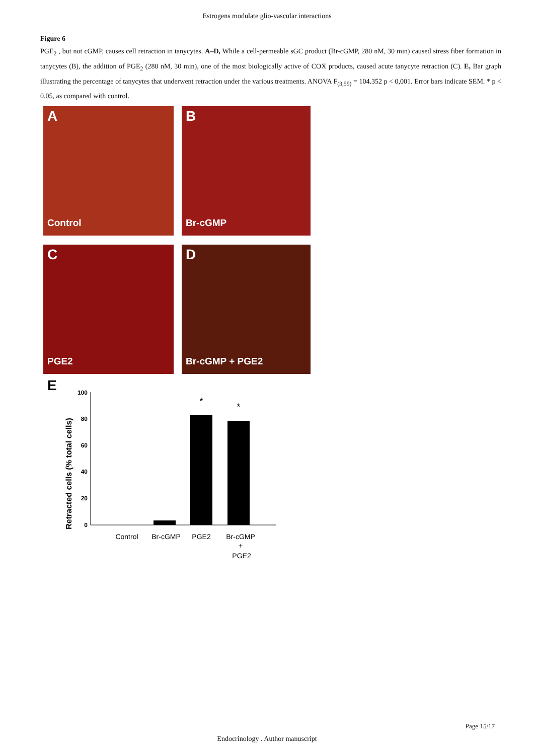Estrogens modulate glio-vascular interactions
Figure 6
PGE<sub>2</sub> , but not cGMP, causes cell retraction in tanycytes. A–D, While a cell-permeable sGC product (Br-cGMP, 280 nM, 30 min) caused stress fiber formation in tanycytes (B), the addition of PGE<sub>2</sub> (280 nM, 30 min), one of the most biologically active of COX products, caused acute tanycyte retraction (C). E, Bar graph illustrating the percentage of tanycytes that underwent retraction under the various treatments. ANOVA F<sub>(3,59)</sub> = 104.352 p < 0,001. Error bars indicate SEM. * p < 0.05, as compared with control.
A
Control
B
Br-cGMP
C
PGE2
D
Br-cGMP + PGE2
E
Retracted cells (% total cells)
100
80
60
40
20
0
*
*
Control
Br-cGMP
PGE2
Br-cGMP
+
PGE2
Page 15/17
Endocrinology . Author manuscript